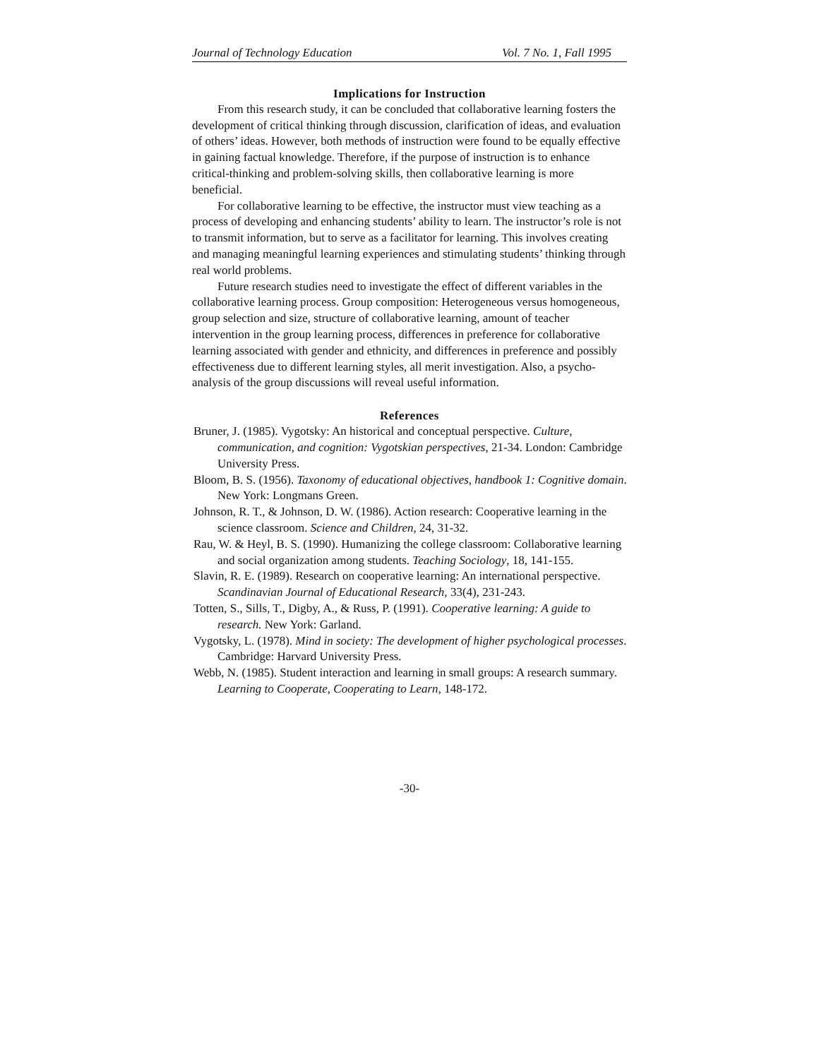Journal of Technology Education Vol. 7 No. 1, Fall 1995
Implications for Instruction
From this research study, it can be concluded that collaborative learning fosters the development of critical thinking through discussion, clarification of ideas, and evaluation of others’ ideas. However, both methods of instruction were found to be equally effective in gaining factual knowledge. Therefore, if the purpose of instruction is to enhance critical-thinking and problem-solving skills, then collaborative learning is more beneficial.
For collaborative learning to be effective, the instructor must view teaching as a process of developing and enhancing students’ ability to learn. The instructor’s role is not to transmit information, but to serve as a facilitator for learning. This involves creating and managing meaningful learning experiences and stimulating students’ thinking through real world problems.
Future research studies need to investigate the effect of different variables in the collaborative learning process. Group composition: Heterogeneous versus homogeneous, group selection and size, structure of collaborative learning, amount of teacher intervention in the group learning process, differences in preference for collaborative learning associated with gender and ethnicity, and differences in preference and possibly effectiveness due to different learning styles, all merit investigation. Also, a psycho-analysis of the group discussions will reveal useful information.
References
Bruner, J. (1985). Vygotsky: An historical and conceptual perspective. Culture, communication, and cognition: Vygotskian perspectives, 21-34. London: Cambridge University Press.
Bloom, B. S. (1956). Taxonomy of educational objectives, handbook 1: Cognitive domain. New York: Longmans Green.
Johnson, R. T., & Johnson, D. W. (1986). Action research: Cooperative learning in the science classroom. Science and Children, 24, 31-32.
Rau, W. & Heyl, B. S. (1990). Humanizing the college classroom: Collaborative learning and social organization among students. Teaching Sociology, 18, 141-155.
Slavin, R. E. (1989). Research on cooperative learning: An international perspective. Scandinavian Journal of Educational Research, 33(4), 231-243.
Totten, S., Sills, T., Digby, A., & Russ, P. (1991). Cooperative learning: A guide to research. New York: Garland.
Vygotsky, L. (1978). Mind in society: The development of higher psychological processes. Cambridge: Harvard University Press.
Webb, N. (1985). Student interaction and learning in small groups: A research summary. Learning to Cooperate, Cooperating to Learn, 148-172.
-30-